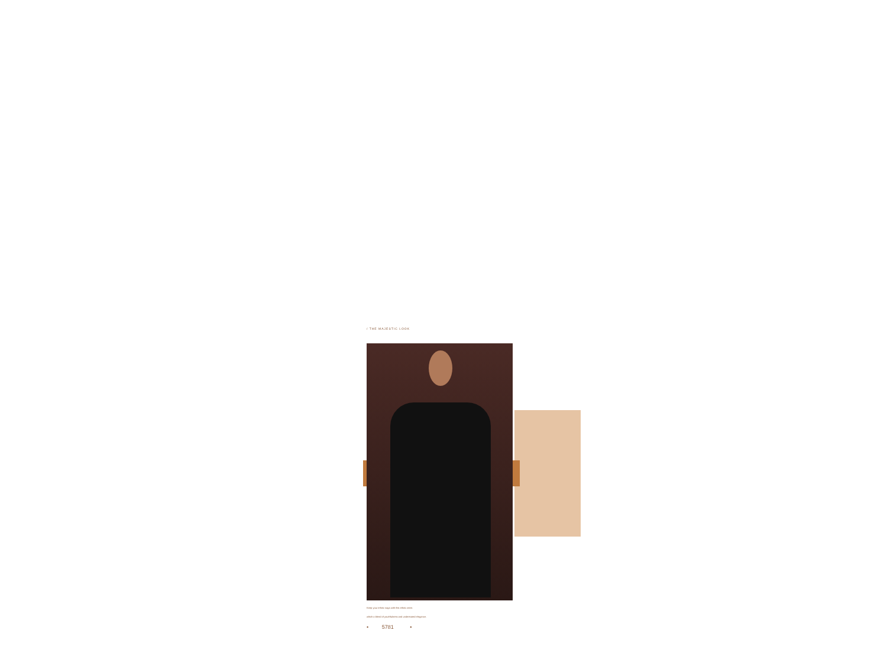/ THE MAJESTIC LOOK
Keep your ethnic saga with this ethnic attire.
which a blend of youthfulness and understated elegance.
• 5781 •